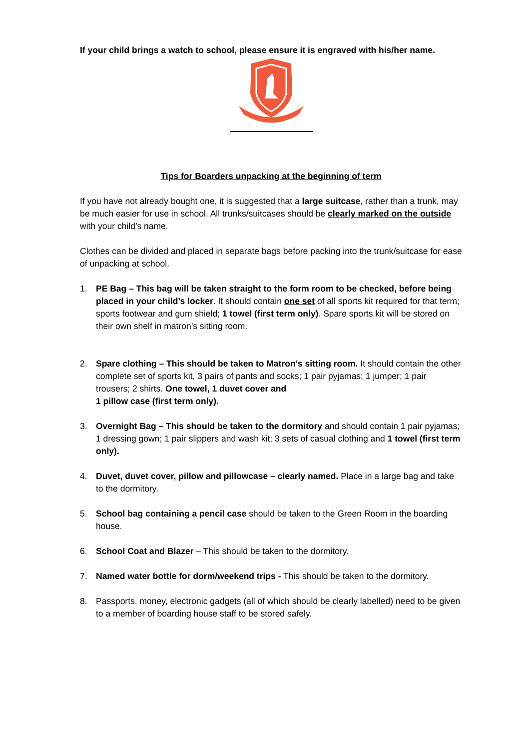If your child brings a watch to school, please ensure it is engraved with his/her name.
Tips for Boarders unpacking at the beginning of term
If you have not already bought one, it is suggested that a large suitcase, rather than a trunk, may be much easier for use in school. All trunks/suitcases should be clearly marked on the outside with your child’s name.
Clothes can be divided and placed in separate bags before packing into the trunk/suitcase for ease of unpacking at school.
1. PE Bag – This bag will be taken straight to the form room to be checked, before being placed in your child’s locker. It should contain one set of all sports kit required for that term; sports footwear and gum shield; 1 towel (first term only). Spare sports kit will be stored on their own shelf in matron’s sitting room.
2. Spare clothing – This should be taken to Matron’s sitting room. It should contain the other complete set of sports kit, 3 pairs of pants and socks; 1 pair pyjamas; 1 jumper; 1 pair trousers; 2 shirts. One towel, 1 duvet cover and
1 pillow case (first term only).
3. Overnight Bag – This should be taken to the dormitory and should contain 1 pair pyjamas; 1 dressing gown; 1 pair slippers and wash kit; 3 sets of casual clothing and 1 towel (first term only).
4. Duvet, duvet cover, pillow and pillowcase – clearly named. Place in a large bag and take to the dormitory.
5. School bag containing a pencil case should be taken to the Green Room in the boarding house.
6. School Coat and Blazer – This should be taken to the dormitory.
7. Named water bottle for dorm/weekend trips - This should be taken to the dormitory.
8. Passports, money, electronic gadgets (all of which should be clearly labelled) need to be given to a member of boarding house staff to be stored safely.